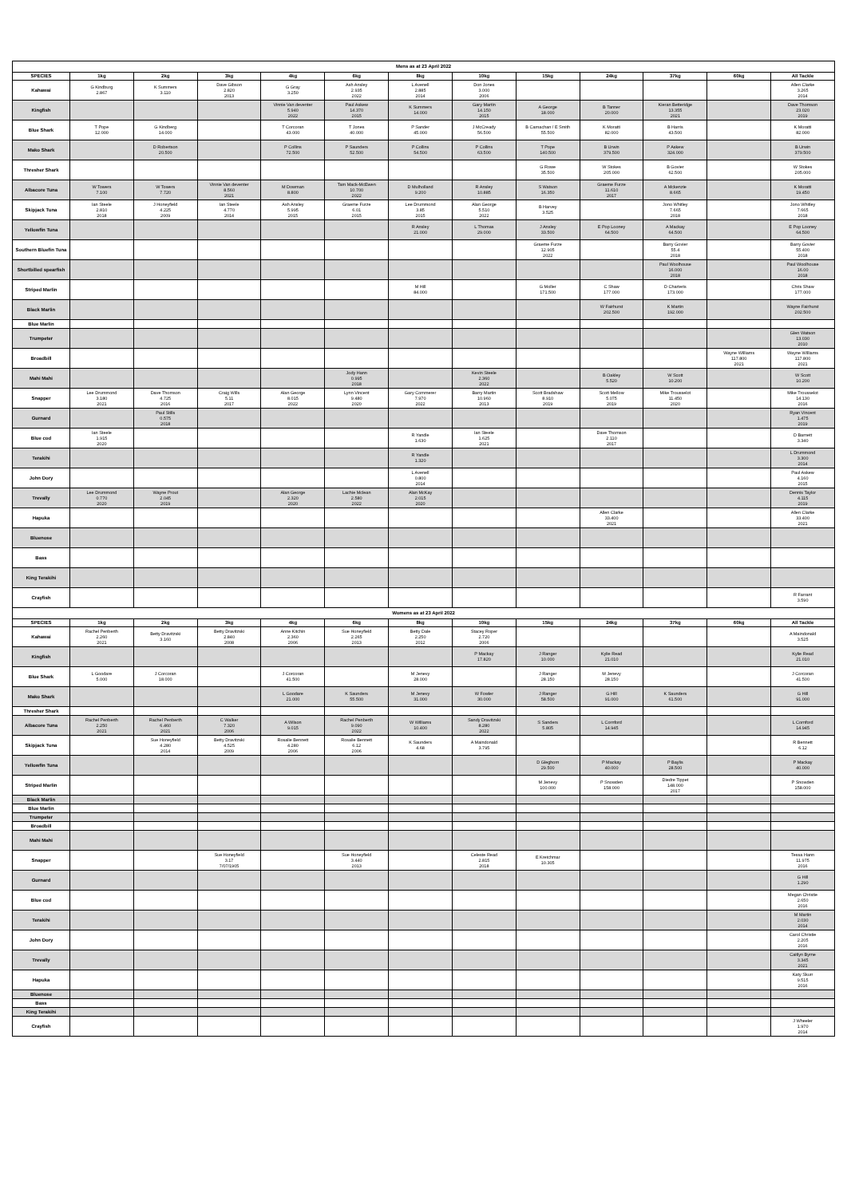| Mens as at 23 April 2022 | | | | | | | | | | | | |
| SPECIES | 1kg | 2kg | 3kg | 4kg | 6kg | 8kg | 10kg | 15kg | 24kg | 37kg | 60kg | All Tackle |
| Kahawai | G Kindburg 2.867 | K Summers 3.110 | Dave Gibson 2.820 2013 | G Gray 3.250 | Ash Ansley 2.935 2022 | L Avenell 2.885 2014 | Don Jones 3.000 2006 | | | | | Allen Clarke 3.265 2014 |
| Kingfish | | | | Vinnie Van deventer 5.940 2022 | Paul Askew 14.370 2015 | K Summers 14.000 | Gary Martin 14.150 2015 | A George 18.000 | B Tanner 20.000 | Kieran Betteridge 13.355 2021 | | Dave Thomson 23.020 2019 |
| Blue Shark | T Pope 12.000 | G Kindberg 14.000 | | T Corcoran 43.000 | T Jones 40.000 | P Sander 45.000 | J McCready 56.500 | B Carnachan / E Smith 55.500 | K Moratti 82.000 | B Harris 43.500 | | K Moratti 82.000 |
| Mako Shark | | D Robertson 20.500 | | P Collins 72.500 | P Saunders 52.500 | P Collins 54.500 | P Collins 63.500 | T Pope 140.500 | B Urwin 379.500 | P Askew 324.000 | | B Urwin 379.500 |
| Thresher Shark | | | | | | | | G Rowe 35.500 | W Stokes 205.000 | B Govier 62.500 | | W Stokes 205.000 |
| Albacore Tuna | W Towers 7.100 | W Towers 7.720 | Vinnie Van deventer 8.560 2021 | M Dowman 8.800 | Tam Mack-McEwen 10.700 2022 | D Mulholland 9.200 | R Ansley 10.885 | S Watson 16.350 | Graeme Furze 11.610 2017 | A Mckenzie 8.665 | | K Moratti 19.450 |
| Skipjack Tuna | Ian Steele 2.810 2018 | J Honeyfield 4.225 2009 | Ian Steele 4.770 2014 | Ash Ansley 5.995 2015 | Graeme Furze 6.01 2015 | Lee Drummond 3.85 2015 | Alan George 5.510 2022 | B Harvey 3.525 | | Jono Whitley 7.665 2018 | | Jono Whitley 7.665 2018 |
| Yellowfin Tuna | | | | | | R Ansley 21.000 | L Thomas 29.000 | J Ansley 33.500 | E Pop Looney 64.500 | A Mackay 64.500 | | E Pop Looney 64.500 |
| Southern Bluefin Tuna | | | | | | | | Graeme Furze 12.905 2022 | | Barry Govier 55.4 2018 | | Barry Govier 55.400 2018 |
| Shortbilled spearfish | | | | | | | | | | Paul Woolhouse 16.000 2018 | | Paul Woolhouse 16.00 2018 |
| Striped Marlin | | | | | | M Hill 84.000 | | G Moller 171.500 | C Shaw 177.000 | D Charteris 173.000 | | Chris Shaw 177.000 |
| Black Marlin | | | | | | | | | W Fairhurst 202.500 | K Martin 192.000 | | Wayne Fairhurst 202.500 |
| Blue Marlin | | | | | | | | | | | | |
| Trumpeter | | | | | | | | | | | | Glen Watson 13.030 2010 |
| Broadbill | | | | | | | | | | | Wayne Williams 117.800 2021 | Wayne Williams 117.800 2021 |
| Mahi Mahi | | | | | Jody Hann 0.995 2018 | | Kevin Steele 2.360 2022 | | B Oakley 5.520 | W Scott 10.200 | | W Scott 10.200 |
| Snapper | Lee Drummond 3.180 2021 | Dave Thomson 4.725 2016 | Craig Wills 5.11 2017 | Alan George 8.015 2022 | Lynn Vincent 9.480 2020 | Gary Commerer 7.970 2022 | Barry Martin 10.960 2013 | Scott Bradshaw 8.910 2019 | Scott Mellow 5.075 2019 | Mike Trousselot 11.450 2020 | | Mike Trousselot 14.130 2016 |
| Gurnard | | Paul Stills 0.575 2018 | | | | | | | | | | Ryan Vincent 1.475 2019 |
| Blue cod | Ian Steele 1.915 2020 | | | | | R Yandle 1.630 | Ian Steele 1.625 2021 | | Dave Thomson 2.110 2017 | | | D Barnett 3.340 |
| Terakihi | | | | | | R Yandle 1.320 | | | | | | L Drummond 3.300 2014 |
| John Dory | | | | | | L Avenell 0.800 2014 | | | | | | Paul Askew 4.160 2015 |
| Trevally | Lee Drummond 0.770 2020 | Wayne Prout 2.045 2019 | | Alan George 2.320 2020 | Lachie Mclean 2.580 2022 | Alan McKay 2.015 2020 | | | | | | Dennis Taylor 4.115 2019 |
| Hapuka | | | | | | | | | Allen Clarke 33.400 2021 | | | Allen Clarke 33.400 2021 |
| Bluenose | | | | | | | | | | | | |
| Bass | | | | | | | | | | | | |
| King Terakihi | | | | | | | | | | | | |
| Crayfish | | | | | | | | | | | | R Farrant 3.590 |
| Womens as at 23 April 2022 | | | | | | | | | | | | |
| SPECIES | 1kg | 2kg | 3kg | 4kg | 6kg | 8kg | 10kg | 15kg | 24kg | 37kg | 60kg | All Tackle |
| Kahawai | Rachel Penberth 2.260 2021 | Betty Dravitzski 3.160 | Betty Dravitzski 2.840 2008 | Anne Kitchin 2.360 2006 | Sue Honeyfield 2.265 2013 | Betty Dale 2.250 2012 | Stacey Roper 2.720 2006 | | | | | A Maindonald 3.525 |
| Kingfish | | | | | | | P Mackay 17.820 | J Ranger 10.000 | Kylie Read 21.010 | | | Kylie Read 21.010 |
| Blue Shark | L Goodare 5.000 | J Corcoran 18.000 | | J Corcoran 41.500 | | M Jenevy 28.000 | | J Ranger 28.150 | M Jenevy 28.150 | | | J Corcoran 41.500 |
| Mako Shark | | | | L Goodare 21.000 | K Saunders 55.500 | M Jenevy 31.000 | W Fowler 30.000 | J Ranger 58.500 | G Hill 91.000 | K Saunders 61.500 | | G Hill 91.000 |
| Thresher Shark | | | | | | | | | | | | |
| Albacore Tuna | Rachel Penberth 2.250 2021 | Rachel Penberth 6.460 2021 | C Walker 7.320 2006 | A Wilson 9.015 | Rachel Penberth 9.090 2022 | W Williams 10.400 | Sandy Dravitzski 8.280 2022 | S Sanders 5.805 | L Cornford 14.945 | | | L Cornford 14.945 |
| Skipjack Tuna | | Sue Honeyfield 4.280 2014 | Betty Dravitzski 4.525 2009 | Rosalie Bennett 4.280 2006 | Rosalie Bennett 6.12 2006 | K Saunders 4.68 | A Maindonald 3.795 | | | | | R Bennett 6.12 |
| Yellowfin Tuna | | | | | | | | D Gleghorn 29.500 | P Mackay 40.000 | P Baylis 28.500 | | P Mackay 40.000 |
| Striped Marlin | | | | | | | | M Jenevy 100.000 | P Snowden 158.000 | Diedre Tippet 148.000 2017 | | P Snowden 158.000 |
| Black Marlin | | | | | | | | | | | | |
| Blue Marlin | | | | | | | | | | | | |
| Trumpeter | | | | | | | | | | | | |
| Broadbill | | | | | | | | | | | | |
| Mahi Mahi | | | | | | | | | | | | |
| Snapper | | | Sue Honeyfield 3.17 7/07/1905 | | Sue Honeyfield 3.440 2013 | | Celeste Read 2.815 2018 | E Kretchmar 10.305 | | | | Tessa Hann 11.975 2016 |
| Gurnard | | | | | | | | | | | | G Hill 1.290 |
| Blue cod | | | | | | | | | | | | Megan Christie 2.650 2016 |
| Terakihi | | | | | | | | | | | | M Martin 2.030 2014 |
| John Dory | | | | | | | | | | | | Carol Christie 2.205 2016 |
| Trevally | | | | | | | | | | | | Caitlyn Byrne 3.345 2021 |
| Hapuka | | | | | | | | | | | | Katy Skurr 9.515 2016 |
| Bluenose | | | | | | | | | | | | |
| Bass | | | | | | | | | | | | |
| King Terakihi | | | | | | | | | | | | |
| Crayfish | | | | | | | | | | | | J Wheeler 1.970 2014 |